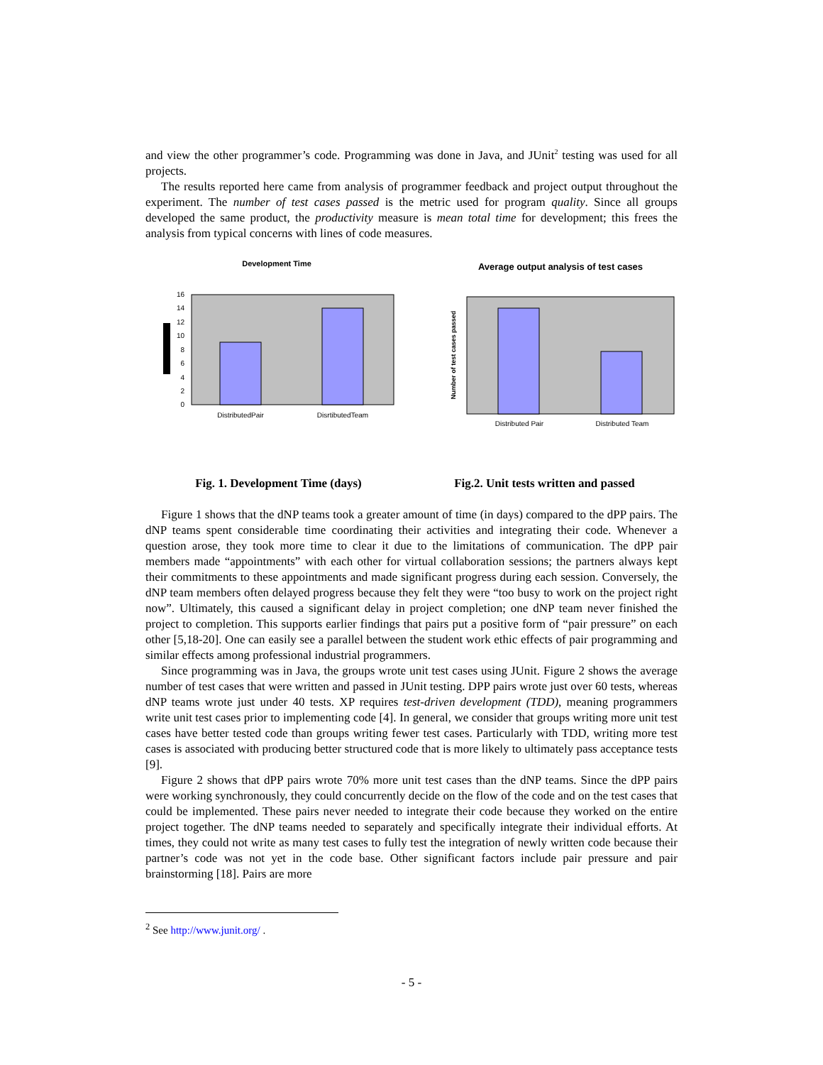and view the other programmer’s code. Programming was done in Java, and JUnit<sup>2</sup> testing was used for all projects.
The results reported here came from analysis of programmer feedback and project output throughout the experiment. The number of test cases passed is the metric used for program quality. Since all groups developed the same product, the productivity measure is mean total time for development; this frees the analysis from typical concerns with lines of code measures.
Development Time
0
2
4
6
8
10
12
14
16
DistributedPair
DisrtibutedTeam
Average output analysis of test cases
Number of test cases passed
Distributed Pair
Distributed Team
Fig. 1. Development Time (days) Fig.2. Unit tests written and passed
Figure 1 shows that the dNP teams took a greater amount of time (in days) compared to the dPP pairs. The dNP teams spent considerable time coordinating their activities and integrating their code. Whenever a question arose, they took more time to clear it due to the limitations of communication. The dPP pair members made “appointments” with each other for virtual collaboration sessions; the partners always kept their commitments to these appointments and made significant progress during each session. Conversely, the dNP team members often delayed progress because they felt they were “too busy to work on the project right now”. Ultimately, this caused a significant delay in project completion; one dNP team never finished the project to completion. This supports earlier findings that pairs put a positive form of “pair pressure” on each other [5,18-20]. One can easily see a parallel between the student work ethic effects of pair programming and similar effects among professional industrial programmers.
Since programming was in Java, the groups wrote unit test cases using JUnit. Figure 2 shows the average number of test cases that were written and passed in JUnit testing. DPP pairs wrote just over 60 tests, whereas dNP teams wrote just under 40 tests. XP requires test-driven development (TDD), meaning programmers write unit test cases prior to implementing code [4]. In general, we consider that groups writing more unit test cases have better tested code than groups writing fewer test cases. Particularly with TDD, writing more test cases is associated with producing better structured code that is more likely to ultimately pass acceptance tests [9].
Figure 2 shows that dPP pairs wrote 70% more unit test cases than the dNP teams. Since the dPP pairs were working synchronously, they could concurrently decide on the flow of the code and on the test cases that could be implemented. These pairs never needed to integrate their code because they worked on the entire project together. The dNP teams needed to separately and specifically integrate their individual efforts. At times, they could not write as many test cases to fully test the integration of newly written code because their partner’s code was not yet in the code base. Other significant factors include pair pressure and pair brainstorming [18]. Pairs are more
<sup>2</sup> See http://www.junit.org/ .
- 5 -